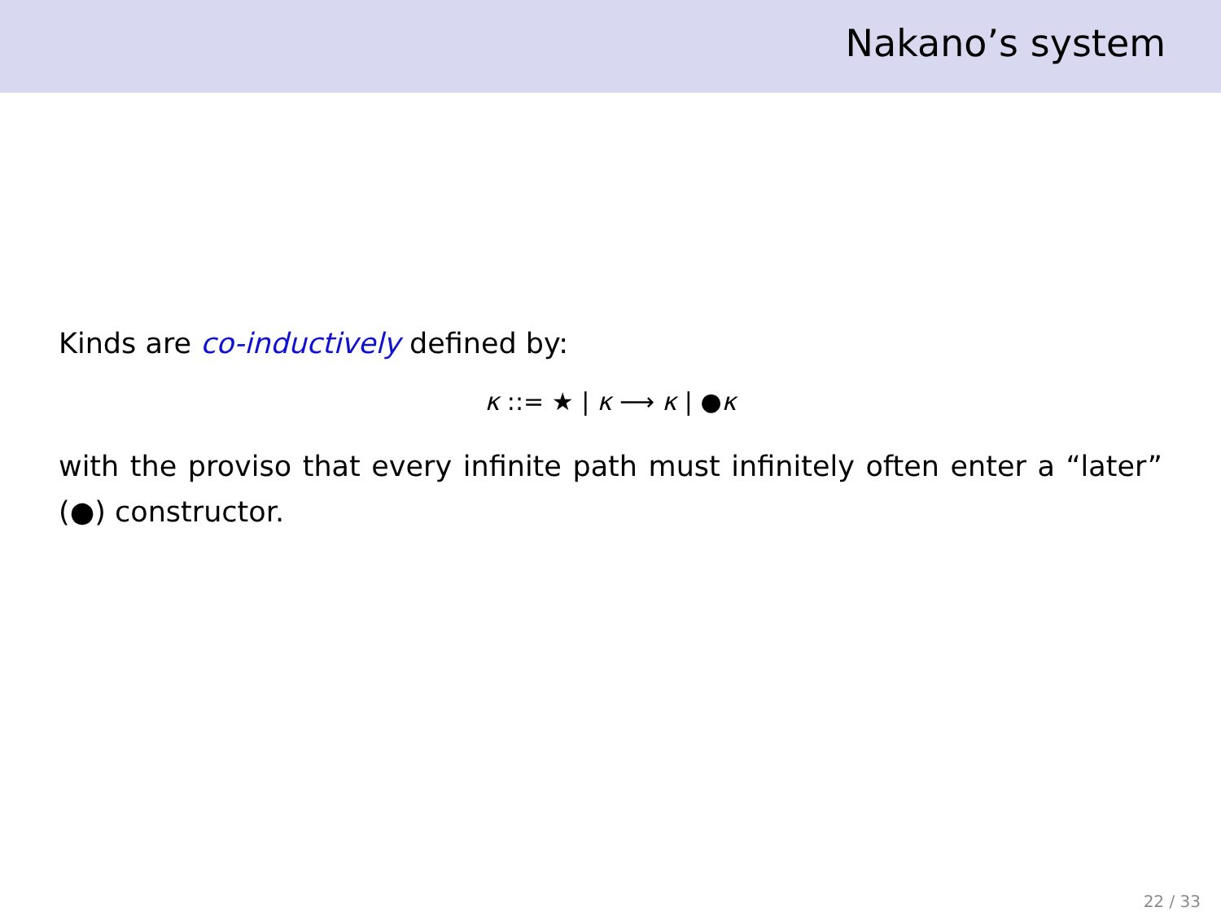Nakano’s system
Kinds are co-inductively defined by:
κ ::= ★ | κ ⟶ κ | ●κ
with the proviso that every infinite path must infinitely often enter a “later” (●) constructor.
22 / 33